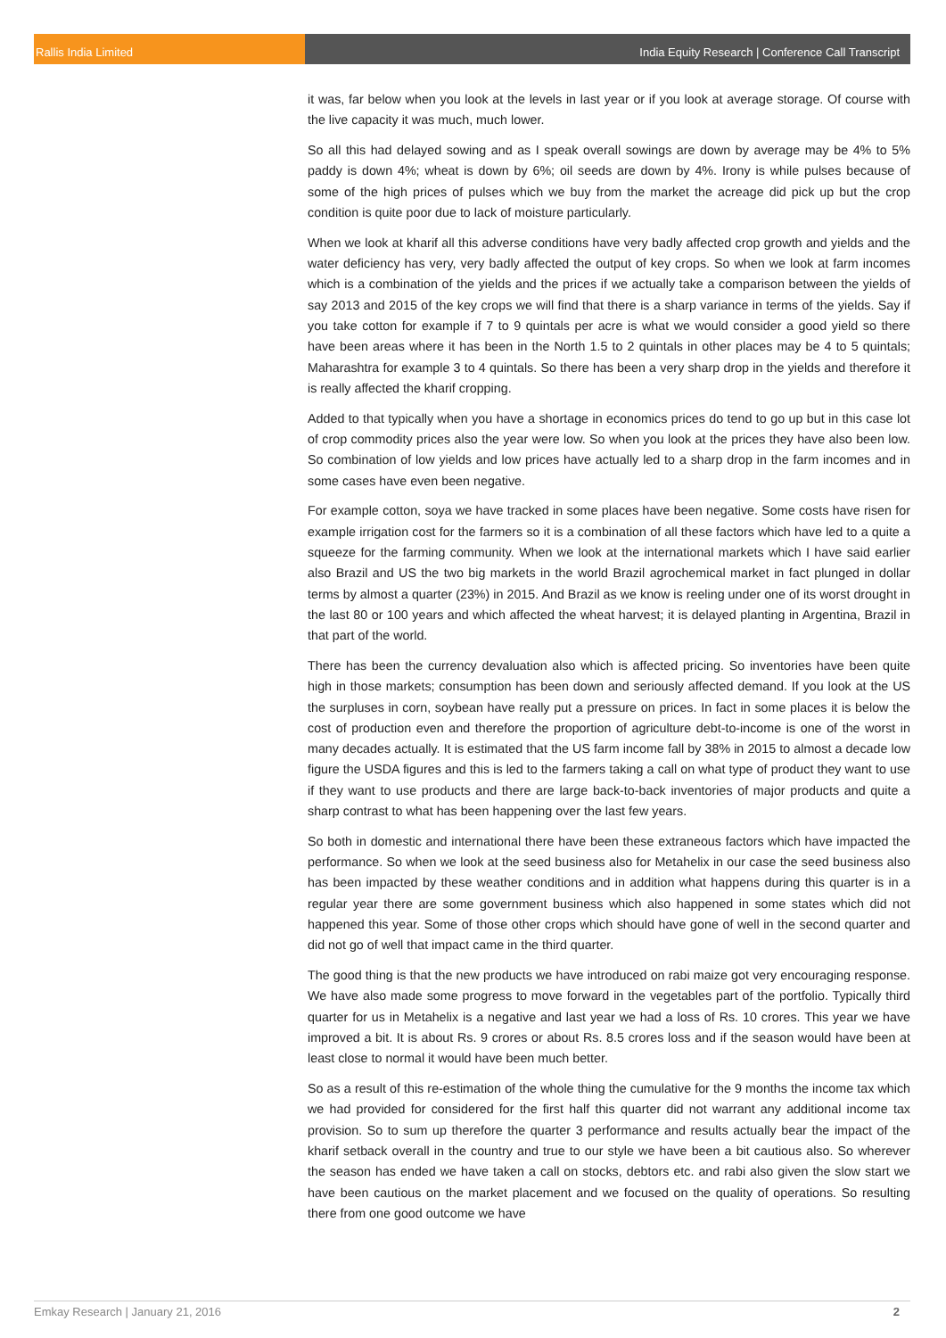Rallis India Limited India Equity Research | Conference Call Transcript
it was, far below when you look at the levels in last year or if you look at average storage. Of course with the live capacity it was much, much lower.
So all this had delayed sowing and as I speak overall sowings are down by average may be 4% to 5% paddy is down 4%; wheat is down by 6%; oil seeds are down by 4%. Irony is while pulses because of some of the high prices of pulses which we buy from the market the acreage did pick up but the crop condition is quite poor due to lack of moisture particularly.
When we look at kharif all this adverse conditions have very badly affected crop growth and yields and the water deficiency has very, very badly affected the output of key crops. So when we look at farm incomes which is a combination of the yields and the prices if we actually take a comparison between the yields of say 2013 and 2015 of the key crops we will find that there is a sharp variance in terms of the yields. Say if you take cotton for example if 7 to 9 quintals per acre is what we would consider a good yield so there have been areas where it has been in the North 1.5 to 2 quintals in other places may be 4 to 5 quintals; Maharashtra for example 3 to 4 quintals. So there has been a very sharp drop in the yields and therefore it is really affected the kharif cropping.
Added to that typically when you have a shortage in economics prices do tend to go up but in this case lot of crop commodity prices also the year were low. So when you look at the prices they have also been low. So combination of low yields and low prices have actually led to a sharp drop in the farm incomes and in some cases have even been negative.
For example cotton, soya we have tracked in some places have been negative. Some costs have risen for example irrigation cost for the farmers so it is a combination of all these factors which have led to a quite a squeeze for the farming community. When we look at the international markets which I have said earlier also Brazil and US the two big markets in the world Brazil agrochemical market in fact plunged in dollar terms by almost a quarter (23%) in 2015. And Brazil as we know is reeling under one of its worst drought in the last 80 or 100 years and which affected the wheat harvest; it is delayed planting in Argentina, Brazil in that part of the world.
There has been the currency devaluation also which is affected pricing. So inventories have been quite high in those markets; consumption has been down and seriously affected demand. If you look at the US the surpluses in corn, soybean have really put a pressure on prices. In fact in some places it is below the cost of production even and therefore the proportion of agriculture debt-to-income is one of the worst in many decades actually. It is estimated that the US farm income fall by 38% in 2015 to almost a decade low figure the USDA figures and this is led to the farmers taking a call on what type of product they want to use if they want to use products and there are large back-to-back inventories of major products and quite a sharp contrast to what has been happening over the last few years.
So both in domestic and international there have been these extraneous factors which have impacted the performance. So when we look at the seed business also for Metahelix in our case the seed business also has been impacted by these weather conditions and in addition what happens during this quarter is in a regular year there are some government business which also happened in some states which did not happened this year. Some of those other crops which should have gone of well in the second quarter and did not go of well that impact came in the third quarter.
The good thing is that the new products we have introduced on rabi maize got very encouraging response. We have also made some progress to move forward in the vegetables part of the portfolio. Typically third quarter for us in Metahelix is a negative and last year we had a loss of Rs. 10 crores. This year we have improved a bit. It is about Rs. 9 crores or about Rs. 8.5 crores loss and if the season would have been at least close to normal it would have been much better.
So as a result of this re-estimation of the whole thing the cumulative for the 9 months the income tax which we had provided for considered for the first half this quarter did not warrant any additional income tax provision. So to sum up therefore the quarter 3 performance and results actually bear the impact of the kharif setback overall in the country and true to our style we have been a bit cautious also. So wherever the season has ended we have taken a call on stocks, debtors etc. and rabi also given the slow start we have been cautious on the market placement and we focused on the quality of operations. So resulting there from one good outcome we have
Emkay Research | January 21, 2016 2